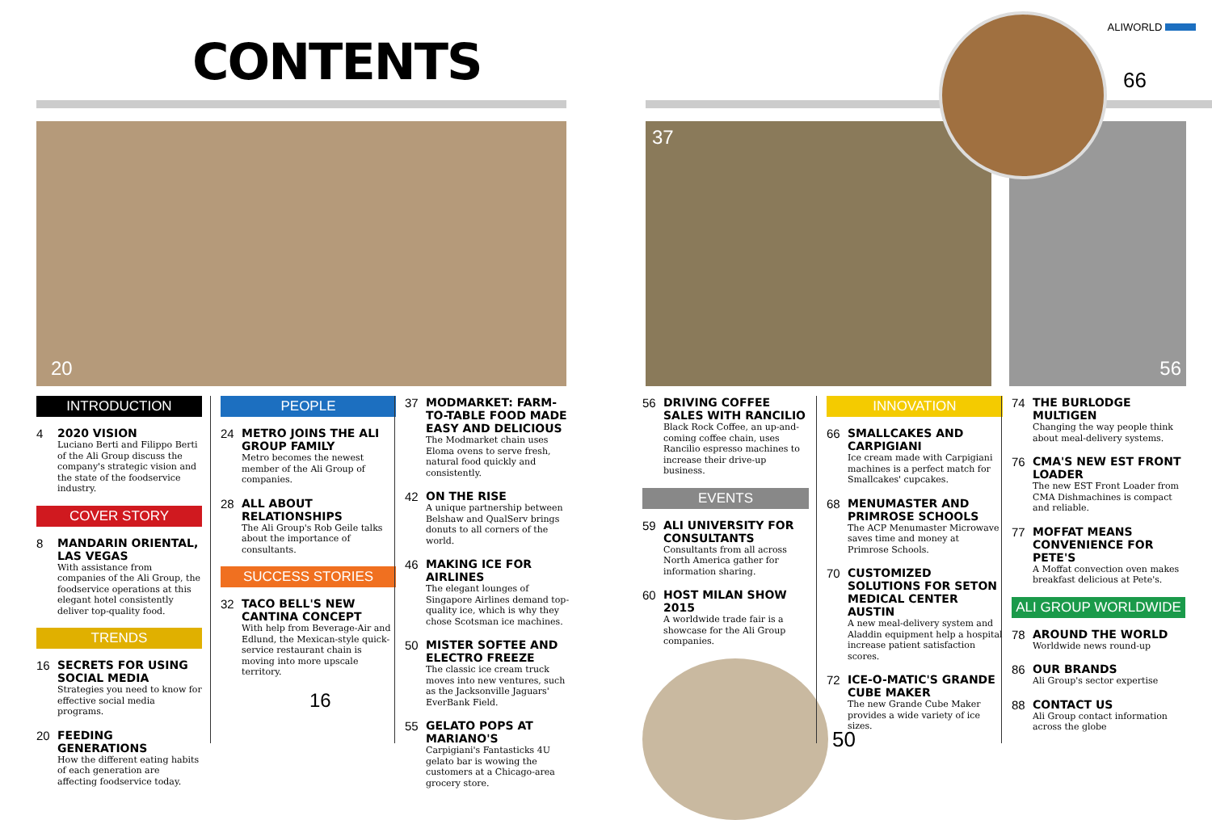CONTENTS
ALIWORLD
66
20 37 56
INTRODUCTION
4
2020 VISION
Luciano Berti and Filippo Berti of the Ali Group discuss the company's strategic vision and the state of the foodservice industry.
COVER STORY
8
MANDARIN ORIENTAL, LAS VEGAS
With assistance from companies of the Ali Group, the foodservice operations at this elegant hotel consistently deliver top-quality food.
TRENDS
16
SECRETS FOR USING SOCIAL MEDIA
Strategies you need to know for effective social media programs.
20
FEEDING GENERATIONS
How the different eating habits of each generation are affecting foodservice today.
PEOPLE
24
METRO JOINS THE ALI GROUP FAMILY
Metro becomes the newest member of the Ali Group of companies.
28
ALL ABOUT RELATIONSHIPS
The Ali Group's Rob Geile talks about the importance of consultants.
SUCCESS STORIES
32
TACO BELL'S NEW CANTINA CONCEPT
With help from Beverage-Air and Edlund, the Mexican-style quick-service restaurant chain is moving into more upscale territory.
16
37
MODMARKET: FARM-TO-TABLE FOOD MADE EASY AND DELICIOUS
The Modmarket chain uses Eloma ovens to serve fresh, natural food quickly and consistently.
42
ON THE RISE
A unique partnership between Belshaw and QualServ brings donuts to all corners of the world.
46
MAKING ICE FOR AIRLINES
The elegant lounges of Singapore Airlines demand top-quality ice, which is why they chose Scotsman ice machines.
50
MISTER SOFTEE AND ELECTRO FREEZE
The classic ice cream truck moves into new ventures, such as the Jacksonville Jaguars' EverBank Field.
55
GELATO POPS AT MARIANO'S
Carpigiani's Fantasticks 4U gelato bar is wowing the customers at a Chicago-area grocery store.
56
DRIVING COFFEE SALES WITH RANCILIO
Black Rock Coffee, an up-and-coming coffee chain, uses Rancilio espresso machines to increase their drive-up business.
EVENTS
59
ALI UNIVERSITY FOR CONSULTANTS
Consultants from all across North America gather for information sharing.
60
HOST MILAN SHOW 2015
A worldwide trade fair is a showcase for the Ali Group companies.
50
INNOVATION
66
SMALLCAKES AND CARPIGIANI
Ice cream made with Carpigiani machines is a perfect match for Smallcakes' cupcakes.
68
MENUMASTER AND PRIMROSE SCHOOLS
The ACP Menumaster Microwave saves time and money at Primrose Schools.
70
CUSTOMIZED SOLUTIONS FOR SETON MEDICAL CENTER AUSTIN
A new meal-delivery system and Aladdin equipment help a hospital increase patient satisfaction scores.
72
ICE-O-MATIC'S GRANDE CUBE MAKER
The new Grande Cube Maker provides a wide variety of ice sizes.
74
THE BURLODGE MULTIGEN
Changing the way people think about meal-delivery systems.
76
CMA'S NEW EST FRONT LOADER
The new EST Front Loader from CMA Dishmachines is compact and reliable.
77
MOFFAT MEANS CONVENIENCE FOR PETE'S
A Moffat convection oven makes breakfast delicious at Pete's.
ALI GROUP WORLDWIDE
78
AROUND THE WORLD
Worldwide news round-up
86
OUR BRANDS
Ali Group's sector expertise
88
CONTACT US
Ali Group contact information across the globe